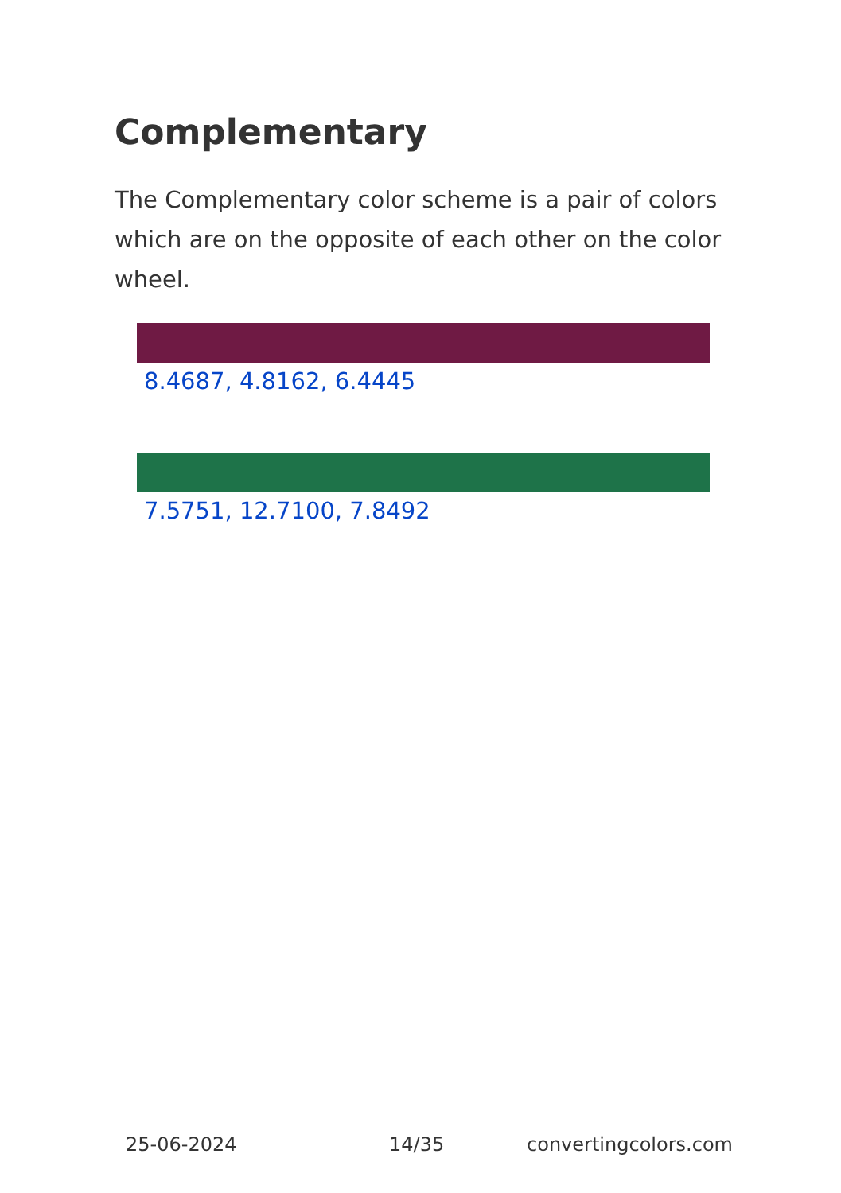Complementary
The Complementary color scheme is a pair of colors which are on the opposite of each other on the color wheel.
8.4687, 4.8162, 6.4445
7.5751, 12.7100, 7.8492
25-06-2024 14/35 convertingcolors.com